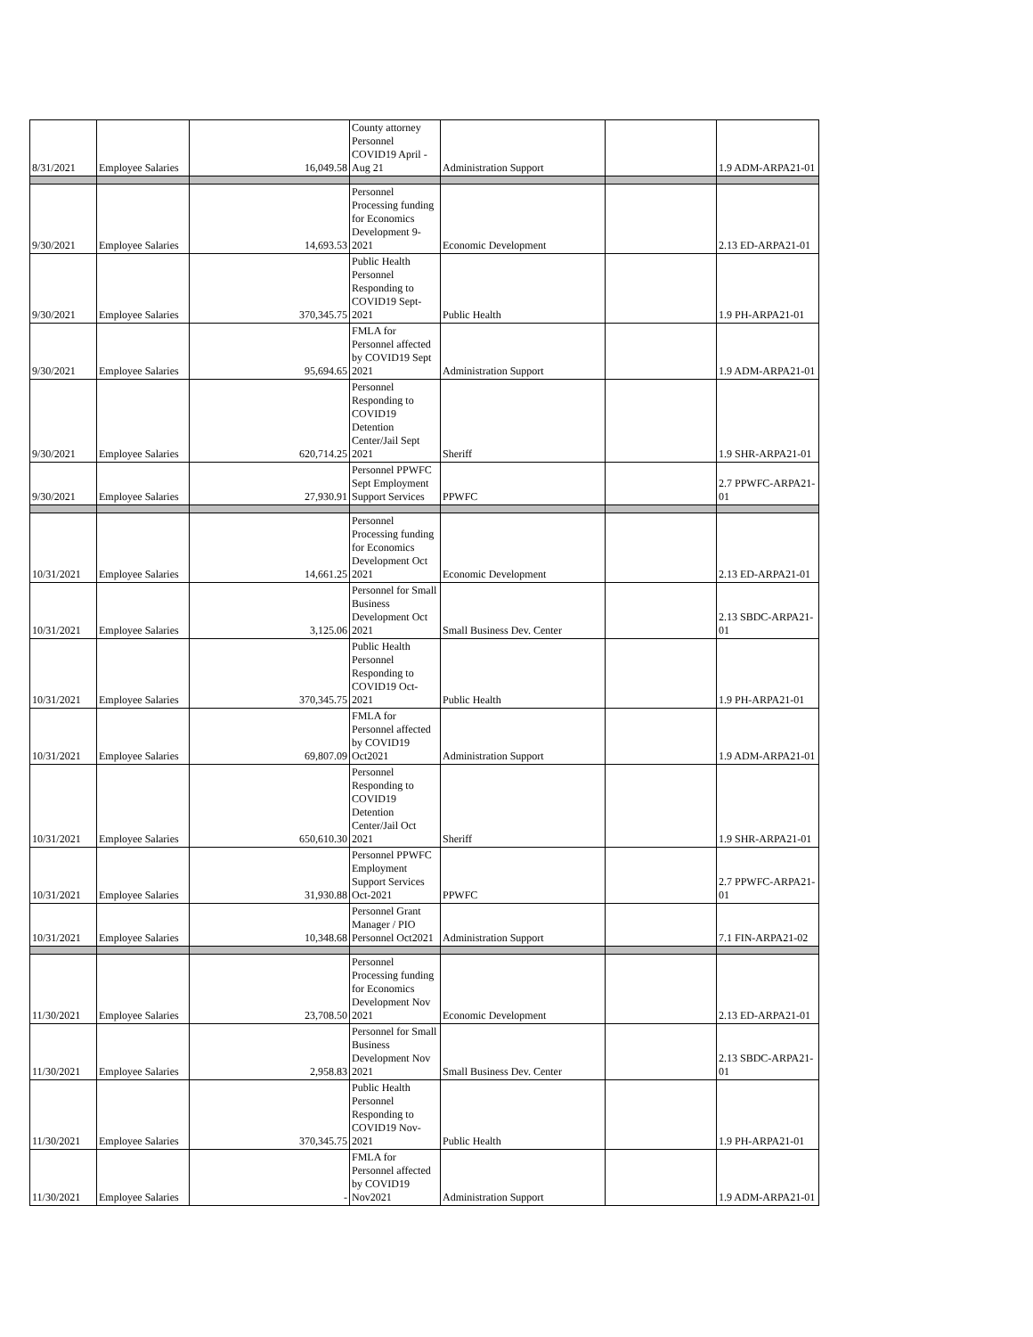| 8/31/2021 | Employee Salaries | 16,049.58 | County attorney Personnel COVID19 April - Aug 21 | Administration Support | | 1.9 ADM-ARPA21-01 |
| 9/30/2021 | Employee Salaries | 14,693.53 | Personnel Processing funding for Economics Development 9-2021 | Economic Development | | 2.13 ED-ARPA21-01 |
| 9/30/2021 | Employee Salaries | 370,345.75 | Public Health Personnel Responding to COVID19 Sept-2021 | Public Health | | 1.9 PH-ARPA21-01 |
| 9/30/2021 | Employee Salaries | 95,694.65 | FMLA for Personnel affected by COVID19 Sept 2021 | Administration Support | | 1.9 ADM-ARPA21-01 |
| 9/30/2021 | Employee Salaries | 620,714.25 | Personnel Responding to COVID19 Detention Center/Jail Sept 2021 | Sheriff | | 1.9 SHR-ARPA21-01 |
| 9/30/2021 | Employee Salaries | 27,930.91 | Personnel PPWFC Sept Employment Support Services | PPWFC | | 2.7 PPWFC-ARPA21-01 |
| 10/31/2021 | Employee Salaries | 14,661.25 | Personnel Processing funding for Economics Development Oct 2021 | Economic Development | | 2.13 ED-ARPA21-01 |
| 10/31/2021 | Employee Salaries | 3,125.06 | Personnel for Small Business Development Oct 2021 | Small Business Dev. Center | | 2.13 SBDC-ARPA21-01 |
| 10/31/2021 | Employee Salaries | 370,345.75 | Public Health Personnel Responding to COVID19 Oct-2021 | Public Health | | 1.9 PH-ARPA21-01 |
| 10/31/2021 | Employee Salaries | 69,807.09 | FMLA for Personnel affected by COVID19 Oct2021 | Administration Support | | 1.9 ADM-ARPA21-01 |
| 10/31/2021 | Employee Salaries | 650,610.30 | Personnel Responding to COVID19 Detention Center/Jail Oct 2021 | Sheriff | | 1.9 SHR-ARPA21-01 |
| 10/31/2021 | Employee Salaries | 31,930.88 | Personnel PPWFC Employment Support Services Oct-2021 | PPWFC | | 2.7 PPWFC-ARPA21-01 |
| 10/31/2021 | Employee Salaries | 10,348.68 | Personnel Grant Manager / PIO Personnel Oct2021 | Administration Support | | 7.1 FIN-ARPA21-02 |
| 11/30/2021 | Employee Salaries | 23,708.50 | Personnel Processing funding for Economics Development Nov 2021 | Economic Development | | 2.13 ED-ARPA21-01 |
| 11/30/2021 | Employee Salaries | 2,958.83 | Personnel for Small Business Development Nov 2021 | Small Business Dev. Center | | 2.13 SBDC-ARPA21-01 |
| 11/30/2021 | Employee Salaries | 370,345.75 | Public Health Personnel Responding to COVID19 Nov-2021 | Public Health | | 1.9 PH-ARPA21-01 |
| 11/30/2021 | Employee Salaries | - | FMLA for Personnel affected by COVID19 Nov2021 | Administration Support | | 1.9 ADM-ARPA21-01 |